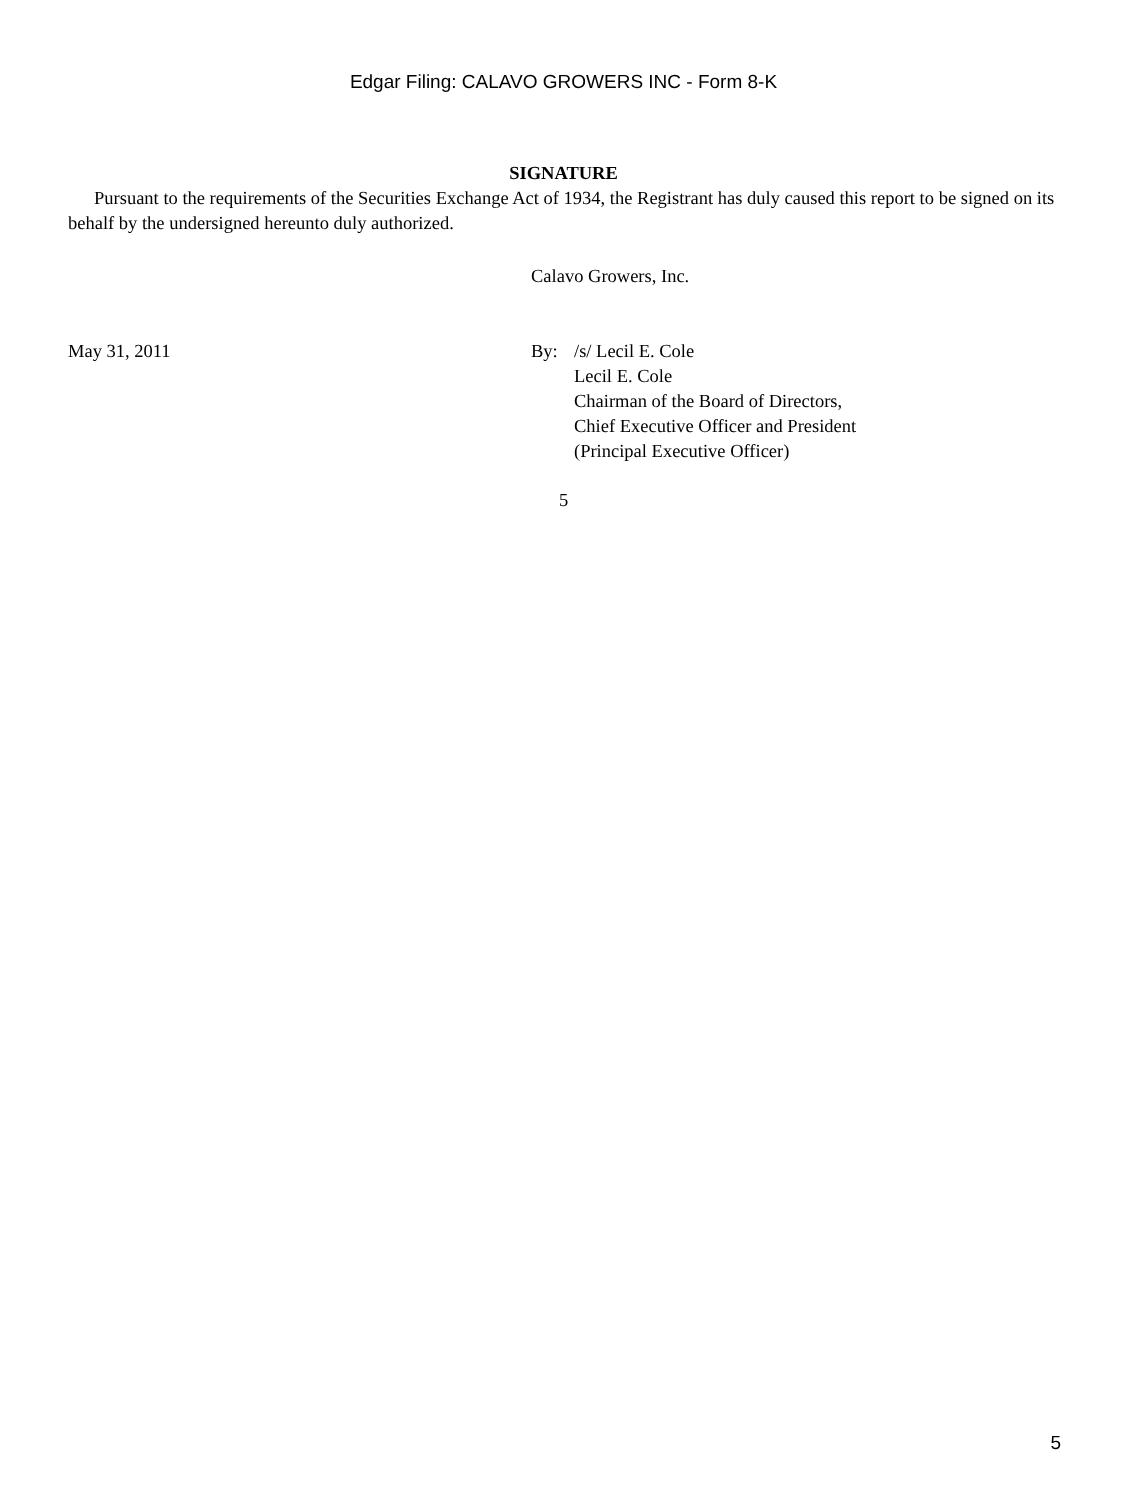Edgar Filing: CALAVO GROWERS INC - Form 8-K
SIGNATURE
Pursuant to the requirements of the Securities Exchange Act of 1934, the Registrant has duly caused this report to be signed on its behalf by the undersigned hereunto duly authorized.
Calavo Growers, Inc.
May 31, 2011 By: /s/ Lecil E. Cole
Lecil E. Cole
Chairman of the Board of Directors,
Chief Executive Officer and President
(Principal Executive Officer)
5
5